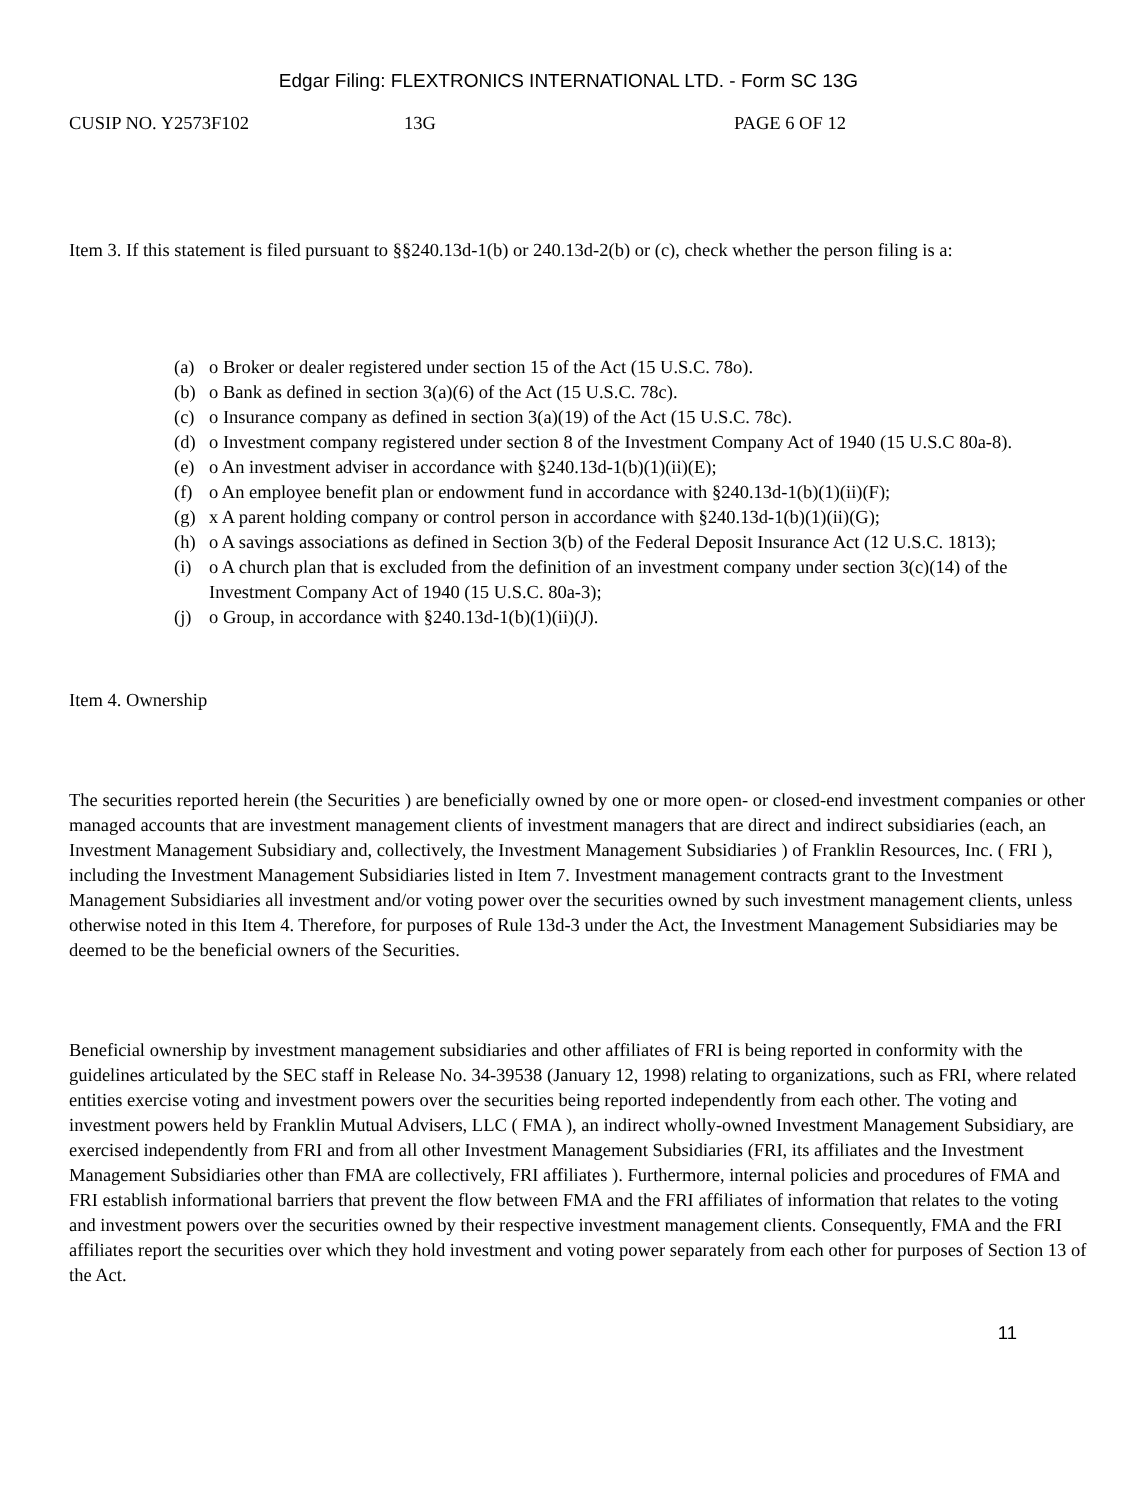Edgar Filing: FLEXTRONICS INTERNATIONAL LTD. - Form SC 13G
CUSIP NO. Y2573F102 13G PAGE 6 OF 12
Item 3. If this statement is filed pursuant to §§240.13d-1(b) or 240.13d-2(b) or (c), check whether the person filing is a:
(a) o Broker or dealer registered under section 15 of the Act (15 U.S.C. 78o).
(b) o Bank as defined in section 3(a)(6) of the Act (15 U.S.C. 78c).
(c) o Insurance company as defined in section 3(a)(19) of the Act (15 U.S.C. 78c).
(d) o Investment company registered under section 8 of the Investment Company Act of 1940 (15 U.S.C 80a-8).
(e) o An investment adviser in accordance with §240.13d-1(b)(1)(ii)(E);
(f) o An employee benefit plan or endowment fund in accordance with §240.13d-1(b)(1)(ii)(F);
(g) x A parent holding company or control person in accordance with §240.13d-1(b)(1)(ii)(G);
(h) o A savings associations as defined in Section 3(b) of the Federal Deposit Insurance Act (12 U.S.C. 1813);
(i) o A church plan that is excluded from the definition of an investment company under section 3(c)(14) of the Investment Company Act of 1940 (15 U.S.C. 80a-3);
(j) o Group, in accordance with §240.13d-1(b)(1)(ii)(J).
Item 4. Ownership
The securities reported herein (the Securities ) are beneficially owned by one or more open- or closed-end investment companies or other managed accounts that are investment management clients of investment managers that are direct and indirect subsidiaries (each, an Investment Management Subsidiary and, collectively, the Investment Management Subsidiaries ) of Franklin Resources, Inc. ( FRI ), including the Investment Management Subsidiaries listed in Item 7. Investment management contracts grant to the Investment Management Subsidiaries all investment and/or voting power over the securities owned by such investment management clients, unless otherwise noted in this Item 4. Therefore, for purposes of Rule 13d-3 under the Act, the Investment Management Subsidiaries may be deemed to be the beneficial owners of the Securities.
Beneficial ownership by investment management subsidiaries and other affiliates of FRI is being reported in conformity with the guidelines articulated by the SEC staff in Release No. 34-39538 (January 12, 1998) relating to organizations, such as FRI, where related entities exercise voting and investment powers over the securities being reported independently from each other. The voting and investment powers held by Franklin Mutual Advisers, LLC ( FMA ), an indirect wholly-owned Investment Management Subsidiary, are exercised independently from FRI and from all other Investment Management Subsidiaries (FRI, its affiliates and the Investment Management Subsidiaries other than FMA are collectively, FRI affiliates ). Furthermore, internal policies and procedures of FMA and FRI establish informational barriers that prevent the flow between FMA and the FRI affiliates of information that relates to the voting and investment powers over the securities owned by their respective investment management clients. Consequently, FMA and the FRI affiliates report the securities over which they hold investment and voting power separately from each other for purposes of Section 13 of the Act.
11